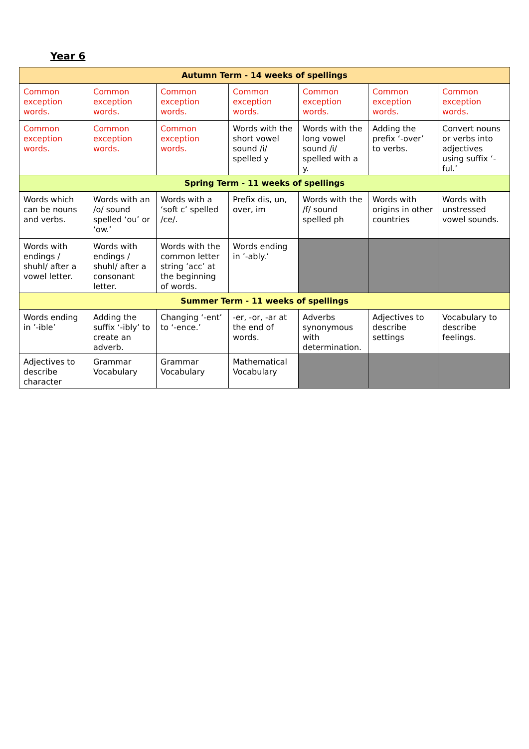Year 6
| Autumn Term - 14 weeks of spellings | | | | | | |
| --- | --- | --- | --- | --- | --- | --- |
| Common exception words. | Common exception words. | Common exception words. | Common exception words. | Common exception words. | Common exception words. | Common exception words. |
| Common exception words. | Common exception words. | Common exception words. | Words with the short vowel sound /i/ spelled y | Words with the long vowel sound /i/ spelled with a y. | Adding the prefix ‘-over’ to verbs. | Convert nouns or verbs into adjectives using suffix ‘-ful.’ |
| Spring Term - 11 weeks of spellings | | | | | | |
| Words which can be nouns and verbs. | Words with an /o/ sound spelled ‘ou’ or ‘ow.’ | Words with a ‘soft c’ spelled /ce/. | Prefix dis, un, over, im | Words with the /f/ sound spelled ph | Words with origins in other countries | Words with unstressed vowel sounds. |
| Words with endings / shuhl/ after a vowel letter. | Words with endings / shuhl/ after a consonant letter. | Words with the common letter string ’acc’ at the beginning of words. | Words ending in ’-ably.’ | | | |
| Summer Term - 11 weeks of spellings | | | | | | |
| Words ending in ’-ible’ | Adding the suffix ‘-ibly’ to create an adverb. | Changing ‘-ent’ to ‘-ence.’ | -er, -or, -ar at the end of words. | Adverbs synonymous with determination. | Adjectives to describe settings | Vocabulary to describe feelings. |
| Adjectives to describe character | Grammar Vocabulary | Grammar Vocabulary | Mathematical Vocabulary | | | |